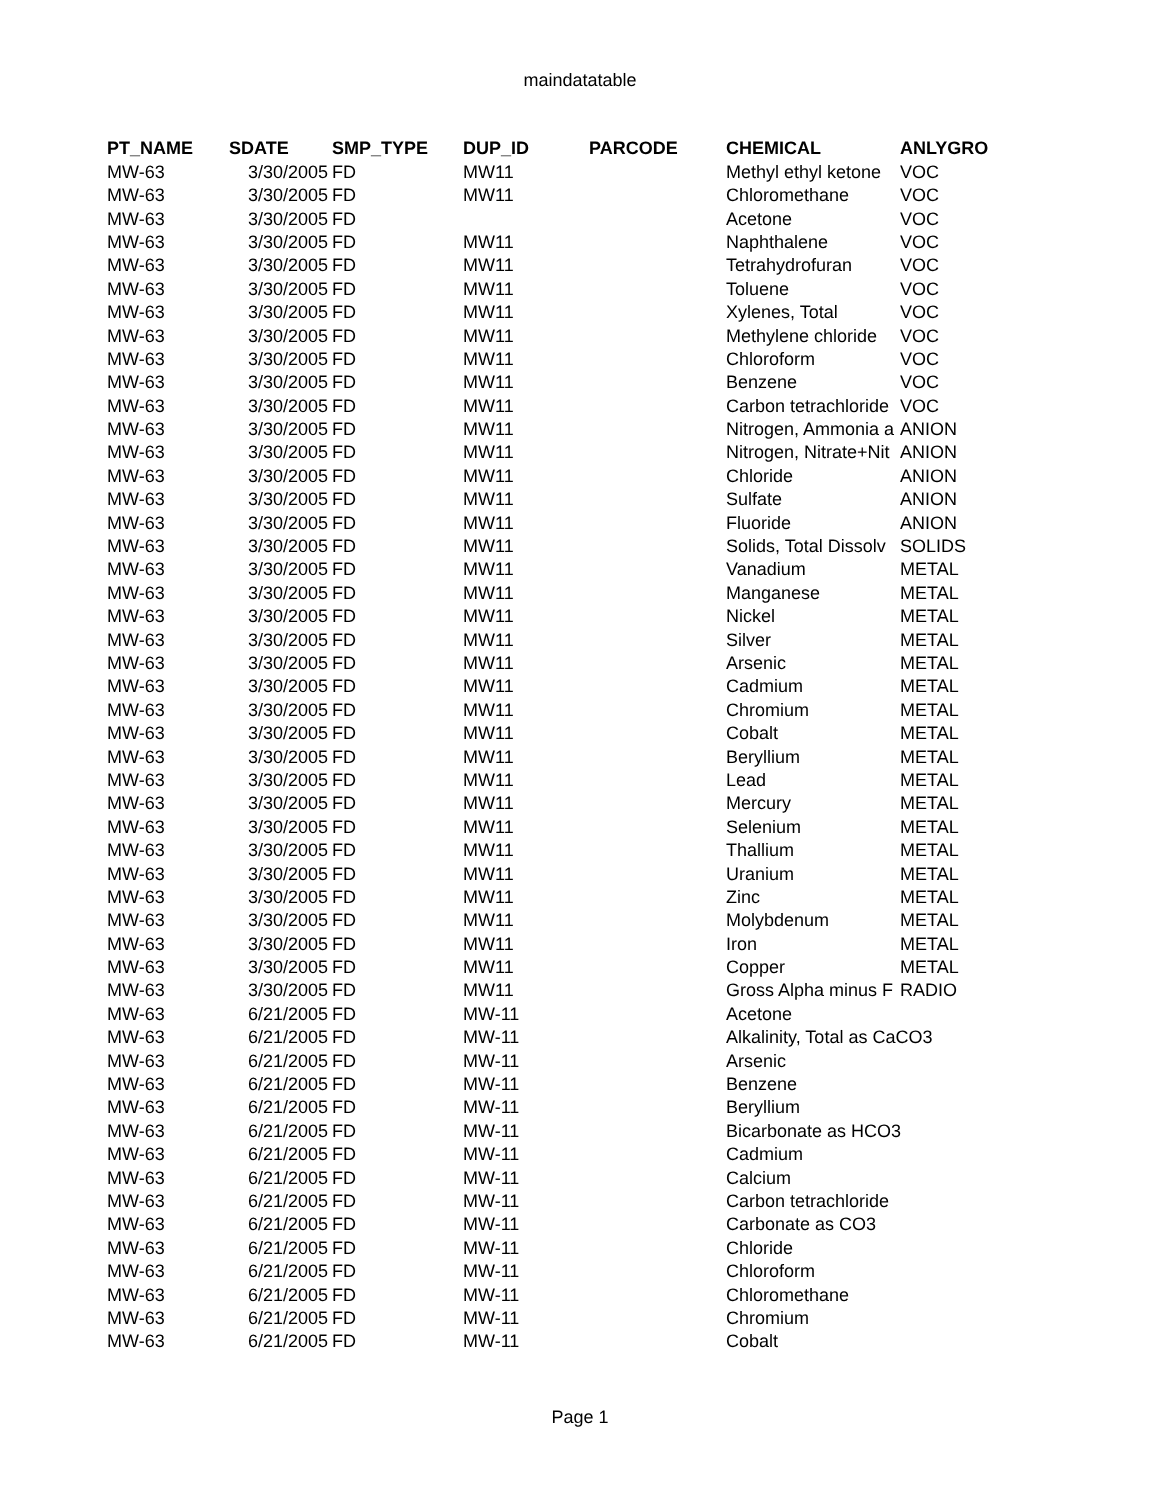maindatatable
| PT_NAME | SDATE | SMP_TYPE | DUP_ID | PARCODE | CHEMICAL | ANLYGRO |
| --- | --- | --- | --- | --- | --- | --- |
| MW-63 | 3/30/2005 | FD | MW11 | | Methyl ethyl ketone | VOC |
| MW-63 | 3/30/2005 | FD | MW11 | | Chloromethane | VOC |
| MW-63 | 3/30/2005 | FD | | | Acetone | VOC |
| MW-63 | 3/30/2005 | FD | MW11 | | Naphthalene | VOC |
| MW-63 | 3/30/2005 | FD | MW11 | | Tetrahydrofuran | VOC |
| MW-63 | 3/30/2005 | FD | MW11 | | Toluene | VOC |
| MW-63 | 3/30/2005 | FD | MW11 | | Xylenes, Total | VOC |
| MW-63 | 3/30/2005 | FD | MW11 | | Methylene chloride | VOC |
| MW-63 | 3/30/2005 | FD | MW11 | | Chloroform | VOC |
| MW-63 | 3/30/2005 | FD | MW11 | | Benzene | VOC |
| MW-63 | 3/30/2005 | FD | MW11 | | Carbon tetrachloride | VOC |
| MW-63 | 3/30/2005 | FD | MW11 | | Nitrogen, Ammonia a | ANION |
| MW-63 | 3/30/2005 | FD | MW11 | | Nitrogen, Nitrate+Nit | ANION |
| MW-63 | 3/30/2005 | FD | MW11 | | Chloride | ANION |
| MW-63 | 3/30/2005 | FD | MW11 | | Sulfate | ANION |
| MW-63 | 3/30/2005 | FD | MW11 | | Fluoride | ANION |
| MW-63 | 3/30/2005 | FD | MW11 | | Solids, Total Dissolv | SOLIDS |
| MW-63 | 3/30/2005 | FD | MW11 | | Vanadium | METAL |
| MW-63 | 3/30/2005 | FD | MW11 | | Manganese | METAL |
| MW-63 | 3/30/2005 | FD | MW11 | | Nickel | METAL |
| MW-63 | 3/30/2005 | FD | MW11 | | Silver | METAL |
| MW-63 | 3/30/2005 | FD | MW11 | | Arsenic | METAL |
| MW-63 | 3/30/2005 | FD | MW11 | | Cadmium | METAL |
| MW-63 | 3/30/2005 | FD | MW11 | | Chromium | METAL |
| MW-63 | 3/30/2005 | FD | MW11 | | Cobalt | METAL |
| MW-63 | 3/30/2005 | FD | MW11 | | Beryllium | METAL |
| MW-63 | 3/30/2005 | FD | MW11 | | Lead | METAL |
| MW-63 | 3/30/2005 | FD | MW11 | | Mercury | METAL |
| MW-63 | 3/30/2005 | FD | MW11 | | Selenium | METAL |
| MW-63 | 3/30/2005 | FD | MW11 | | Thallium | METAL |
| MW-63 | 3/30/2005 | FD | MW11 | | Uranium | METAL |
| MW-63 | 3/30/2005 | FD | MW11 | | Zinc | METAL |
| MW-63 | 3/30/2005 | FD | MW11 | | Molybdenum | METAL |
| MW-63 | 3/30/2005 | FD | MW11 | | Iron | METAL |
| MW-63 | 3/30/2005 | FD | MW11 | | Copper | METAL |
| MW-63 | 3/30/2005 | FD | MW11 | | Gross Alpha minus F | RADIO |
| MW-63 | 6/21/2005 | FD | MW-11 | | Acetone | |
| MW-63 | 6/21/2005 | FD | MW-11 | | Alkalinity, Total as CaCO3 | |
| MW-63 | 6/21/2005 | FD | MW-11 | | Arsenic | |
| MW-63 | 6/21/2005 | FD | MW-11 | | Benzene | |
| MW-63 | 6/21/2005 | FD | MW-11 | | Beryllium | |
| MW-63 | 6/21/2005 | FD | MW-11 | | Bicarbonate as HCO3 | |
| MW-63 | 6/21/2005 | FD | MW-11 | | Cadmium | |
| MW-63 | 6/21/2005 | FD | MW-11 | | Calcium | |
| MW-63 | 6/21/2005 | FD | MW-11 | | Carbon tetrachloride | |
| MW-63 | 6/21/2005 | FD | MW-11 | | Carbonate as CO3 | |
| MW-63 | 6/21/2005 | FD | MW-11 | | Chloride | |
| MW-63 | 6/21/2005 | FD | MW-11 | | Chloroform | |
| MW-63 | 6/21/2005 | FD | MW-11 | | Chloromethane | |
| MW-63 | 6/21/2005 | FD | MW-11 | | Chromium | |
| MW-63 | 6/21/2005 | FD | MW-11 | | Cobalt | |
Page 1